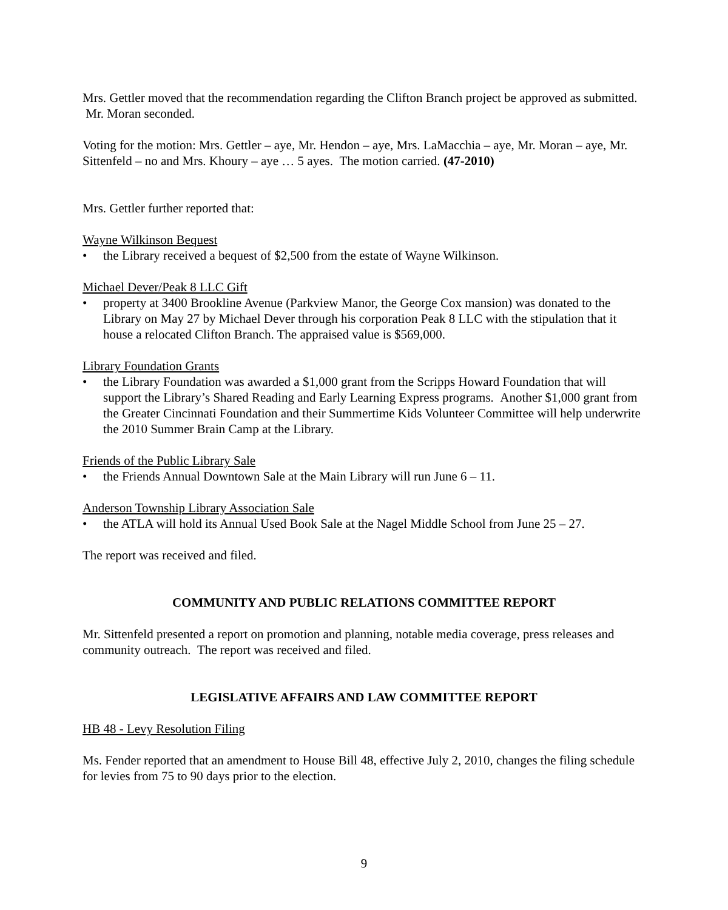Mrs. Gettler moved that the recommendation regarding the Clifton Branch project be approved as submitted. Mr. Moran seconded.
Voting for the motion: Mrs. Gettler – aye, Mr. Hendon – aye, Mrs. LaMacchia – aye, Mr. Moran – aye, Mr. Sittenfeld – no and Mrs. Khoury – aye … 5 ayes. The motion carried. (47-2010)
Mrs. Gettler further reported that:
Wayne Wilkinson Bequest
• the Library received a bequest of $2,500 from the estate of Wayne Wilkinson.
Michael Dever/Peak 8 LLC Gift
• property at 3400 Brookline Avenue (Parkview Manor, the George Cox mansion) was donated to the Library on May 27 by Michael Dever through his corporation Peak 8 LLC with the stipulation that it house a relocated Clifton Branch. The appraised value is $569,000.
Library Foundation Grants
• the Library Foundation was awarded a $1,000 grant from the Scripps Howard Foundation that will support the Library’s Shared Reading and Early Learning Express programs. Another $1,000 grant from the Greater Cincinnati Foundation and their Summertime Kids Volunteer Committee will help underwrite the 2010 Summer Brain Camp at the Library.
Friends of the Public Library Sale
• the Friends Annual Downtown Sale at the Main Library will run June 6 – 11.
Anderson Township Library Association Sale
• the ATLA will hold its Annual Used Book Sale at the Nagel Middle School from June 25 – 27.
The report was received and filed.
COMMUNITY AND PUBLIC RELATIONS COMMITTEE REPORT
Mr. Sittenfeld presented a report on promotion and planning, notable media coverage, press releases and community outreach. The report was received and filed.
LEGISLATIVE AFFAIRS AND LAW COMMITTEE REPORT
HB 48 - Levy Resolution Filing
Ms. Fender reported that an amendment to House Bill 48, effective July 2, 2010, changes the filing schedule for levies from 75 to 90 days prior to the election.
9